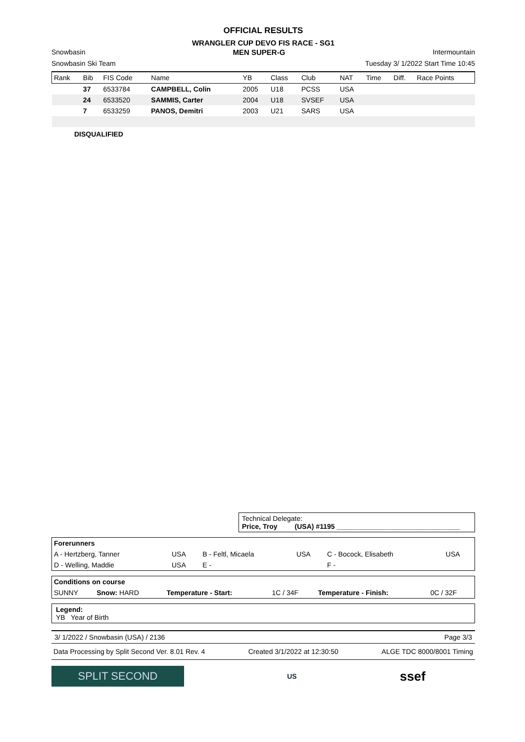OFFICIAL RESULTS
WRANGLER CUP DEVO FIS RACE - SG1
Snowbasin MEN SUPER-G Intermountain
Snowbasin Ski Team Tuesday 3/ 1/2022 Start Time 10:45
| Rank | Bib | FIS Code | Name | YB | Class | Club | NAT | Time | Diff. | Race Points |
| --- | --- | --- | --- | --- | --- | --- | --- | --- | --- | --- |
| | 37 | 6533784 | CAMPBELL, Colin | 2005 | U18 | PCSS | USA | | | |
| | 24 | 6533520 | SAMMIS, Carter | 2004 | U18 | SVSEF | USA | | | |
| | 7 | 6533259 | PANOS, Demitri | 2003 | U21 | SARS | USA | | | |
DISQUALIFIED
Technical Delegate:
Price, Troy (USA) #1195 ________________________________
| Forerunners | | | | | |
| A - Hertzberg, Tanner | USA | B - Feltl, Micaela | USA | C - Bocock, Elisabeth | USA |
| D - Welling, Maddie | USA | E - | | F - | |
| Conditions on course | | | | | |
| SUNNY | Snow: HARD | Temperature - Start: | 1C / 34F | Temperature - Finish: | 0C / 32F |
Legend:
YB Year of Birth
3/ 1/2022 / Snowbasin (USA) / 2136 Page 3/3
Data Processing by Split Second Ver. 8.01 Rev. 4 Created 3/1/2022 at 12:30:50 ALGE TDC 8000/8001 Timing
SPLIT SECOND
US
ssef